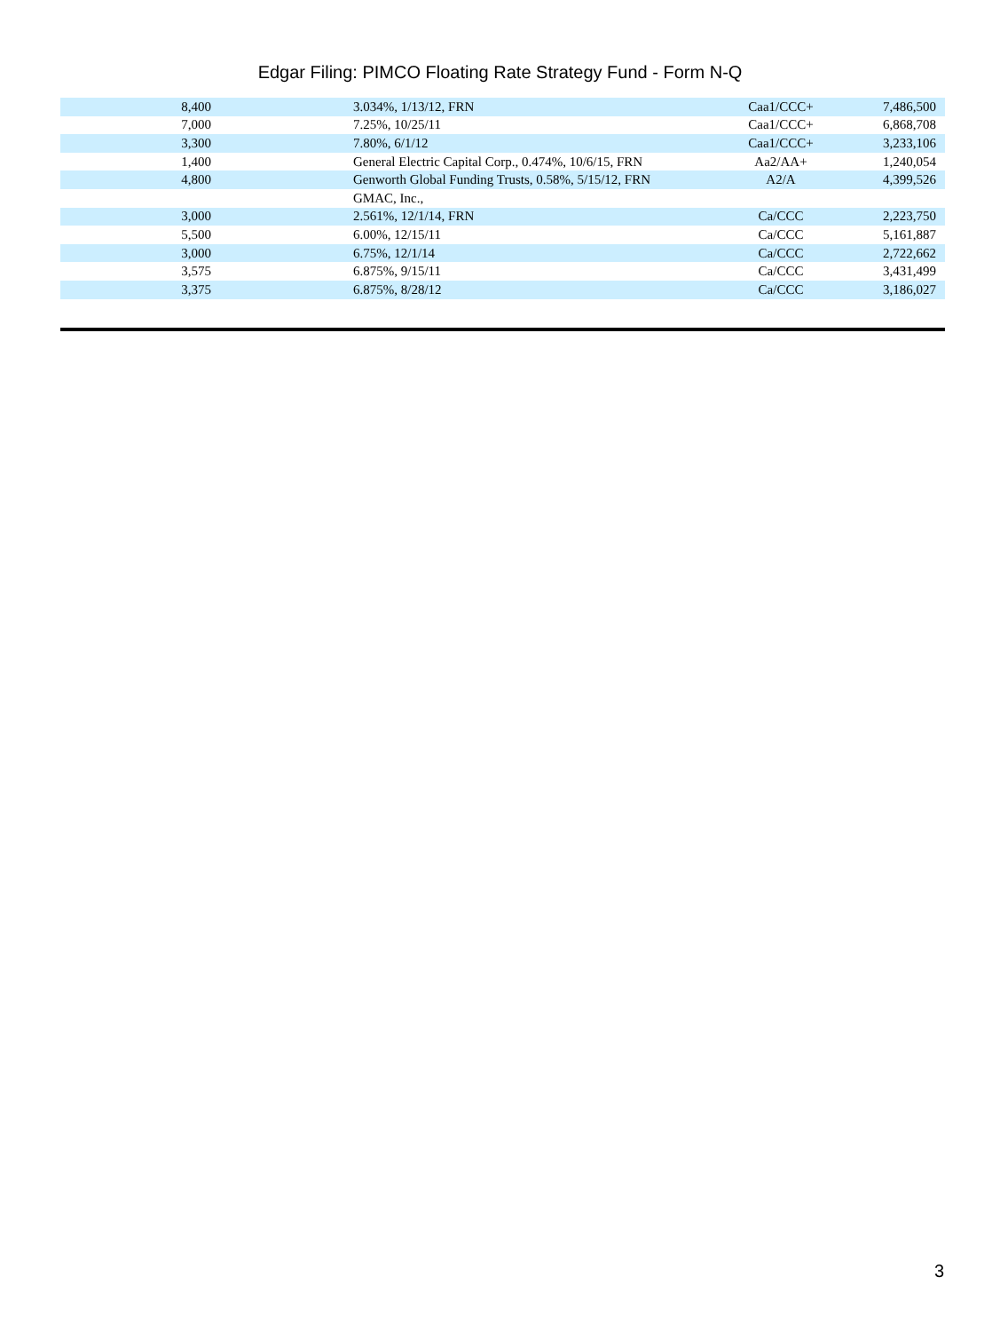Edgar Filing: PIMCO Floating Rate Strategy Fund - Form N-Q
| 8,400 | 3.034%, 1/13/12, FRN | Caa1/CCC+ | 7,486,500 |
| 7,000 | 7.25%, 10/25/11 | Caa1/CCC+ | 6,868,708 |
| 3,300 | 7.80%, 6/1/12 | Caa1/CCC+ | 3,233,106 |
| 1,400 | General Electric Capital Corp., 0.474%, 10/6/15, FRN | Aa2/AA+ | 1,240,054 |
| 4,800 | Genworth Global Funding Trusts, 0.58%, 5/15/12, FRN | A2/A | 4,399,526 |
| | GMAC, Inc., | | |
| 3,000 | 2.561%, 12/1/14, FRN | Ca/CCC | 2,223,750 |
| 5,500 | 6.00%, 12/15/11 | Ca/CCC | 5,161,887 |
| 3,000 | 6.75%, 12/1/14 | Ca/CCC | 2,722,662 |
| 3,575 | 6.875%, 9/15/11 | Ca/CCC | 3,431,499 |
| 3,375 | 6.875%, 8/28/12 | Ca/CCC | 3,186,027 |
3